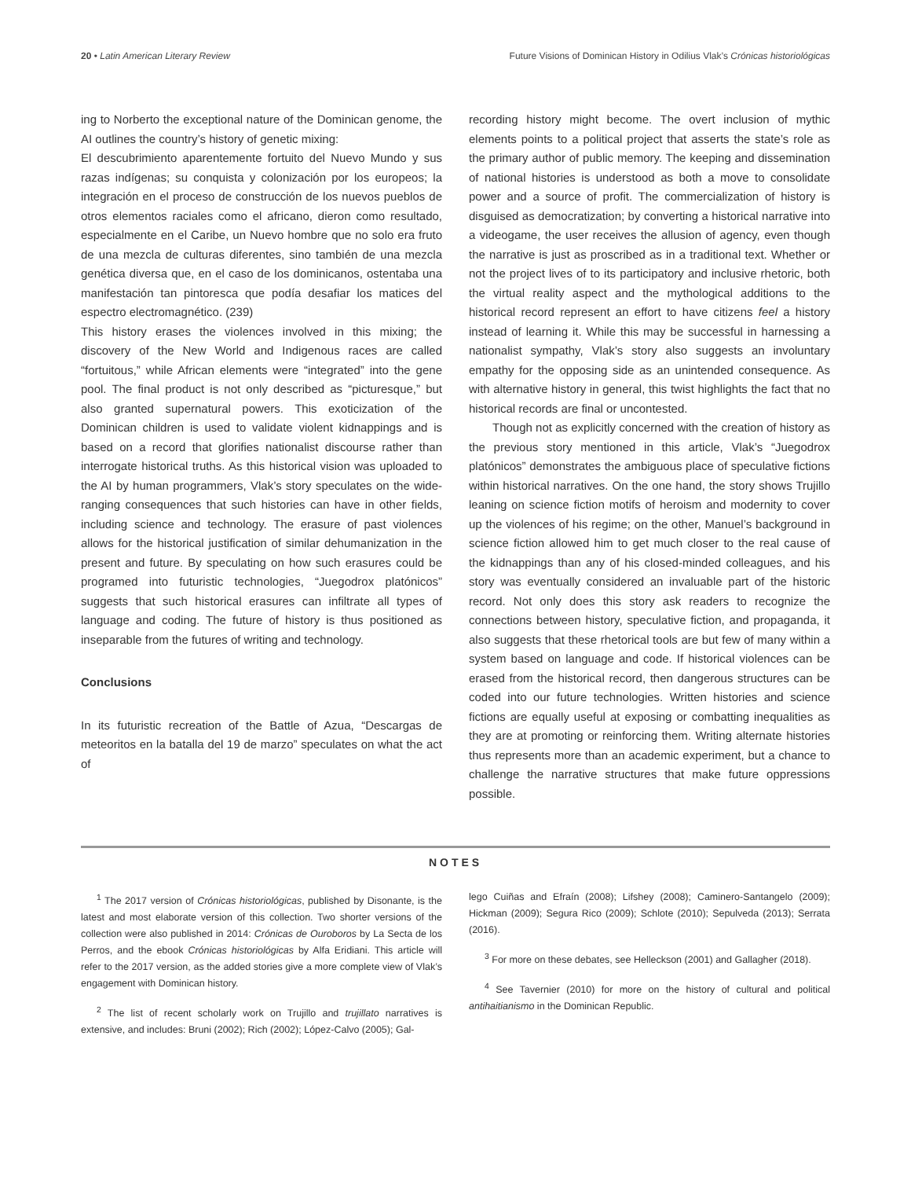20 • Latin American Literary Review Future Visions of Dominican History in Odilius Vlak’s Crónicas historiológicas
ing to Norberto the exceptional nature of the Dominican genome, the AI outlines the country’s history of genetic mixing:
El descubrimiento aparentemente fortuito del Nuevo Mundo y sus razas indígenas; su conquista y colonización por los europeos; la integración en el proceso de construcción de los nuevos pueblos de otros elementos raciales como el africano, dieron como resultado, especialmente en el Caribe, un Nuevo hombre que no solo era fruto de una mezcla de culturas diferentes, sino también de una mezcla genética diversa que, en el caso de los dominicanos, ostentaba una manifestación tan pintoresca que podía desafiar los matices del espectro electromagnético. (239)
This history erases the violences involved in this mixing; the discovery of the New World and Indigenous races are called “fortuitous,” while African elements were “integrated” into the gene pool. The final product is not only described as “picturesque,” but also granted supernatural powers. This exoticization of the Dominican children is used to validate violent kidnappings and is based on a record that glorifies nationalist discourse rather than interrogate historical truths. As this historical vision was uploaded to the AI by human programmers, Vlak’s story speculates on the wide-ranging consequences that such histories can have in other fields, including science and technology. The erasure of past violences allows for the historical justification of similar dehumanization in the present and future. By speculating on how such erasures could be programed into futuristic technologies, “Juegodrox platónicos” suggests that such historical erasures can infiltrate all types of language and coding. The future of history is thus positioned as inseparable from the futures of writing and technology.
Conclusions
In its futuristic recreation of the Battle of Azua, “Descargas de meteoritos en la batalla del 19 de marzo” speculates on what the act of
recording history might become. The overt inclusion of mythic elements points to a political project that asserts the state’s role as the primary author of public memory. The keeping and dissemination of national histories is understood as both a move to consolidate power and a source of profit. The commercialization of history is disguised as democratization; by converting a historical narrative into a videogame, the user receives the allusion of agency, even though the narrative is just as proscribed as in a traditional text. Whether or not the project lives of to its participatory and inclusive rhetoric, both the virtual reality aspect and the mythological additions to the historical record represent an effort to have citizens feel a history instead of learning it. While this may be successful in harnessing a nationalist sympathy, Vlak’s story also suggests an involuntary empathy for the opposing side as an unintended consequence. As with alternative history in general, this twist highlights the fact that no historical records are final or uncontested.
Though not as explicitly concerned with the creation of history as the previous story mentioned in this article, Vlak’s “Juegodrox platónicos” demonstrates the ambiguous place of speculative fictions within historical narratives. On the one hand, the story shows Trujillo leaning on science fiction motifs of heroism and modernity to cover up the violences of his regime; on the other, Manuel’s background in science fiction allowed him to get much closer to the real cause of the kidnappings than any of his closed-minded colleagues, and his story was eventually considered an invaluable part of the historic record. Not only does this story ask readers to recognize the connections between history, speculative fiction, and propaganda, it also suggests that these rhetorical tools are but few of many within a system based on language and code. If historical violences can be erased from the historical record, then dangerous structures can be coded into our future technologies. Written histories and science fictions are equally useful at exposing or combatting inequalities as they are at promoting or reinforcing them. Writing alternate histories thus represents more than an academic experiment, but a chance to challenge the narrative structures that make future oppressions possible.
NOTES
<sup>1</sup> The 2017 version of Crónicas historiológicas, published by Disonante, is the latest and most elaborate version of this collection. Two shorter versions of the collection were also published in 2014: Crónicas de Ouroboros by La Secta de los Perros, and the ebook Crónicas historiológicas by Alfa Eridiani. This article will refer to the 2017 version, as the added stories give a more complete view of Vlak’s engagement with Dominican history.
<sup>2</sup> The list of recent scholarly work on Trujillo and trujillato narratives is extensive, and includes: Bruni (2002); Rich (2002); López-Calvo (2005); Gal-
lego Cuiñas and Efraín (2008); Lifshey (2008); Caminero-Santangelo (2009); Hickman (2009); Segura Rico (2009); Schlote (2010); Sepulveda (2013); Serrata (2016).
<sup>3</sup> For more on these debates, see Helleckson (2001) and Gallagher (2018).
<sup>4</sup> See Tavernier (2010) for more on the history of cultural and political antihaitianismo in the Dominican Republic.